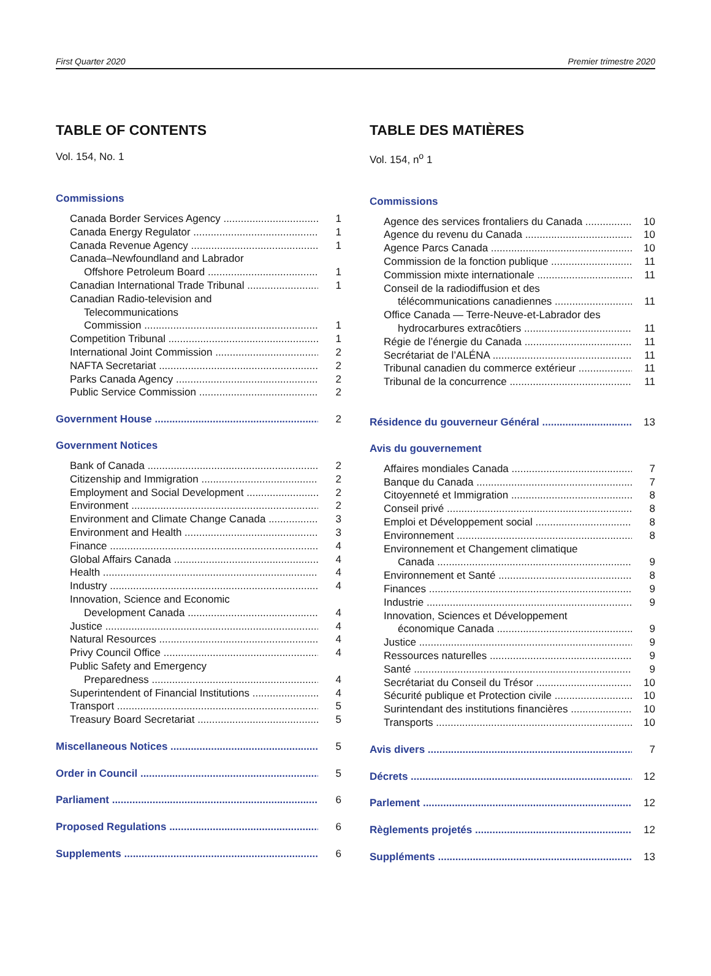First Quarter 2020 Premier trimestre 2020
TABLE OF CONTENTS
Vol. 154, No. 1
Commissions
Canada Border Services Agency 1
Canada Energy Regulator 1
Canada Revenue Agency 1
Canada–Newfoundland and Labrador
Offshore Petroleum Board 1
Canadian International Trade Tribunal 1
Canadian Radio-television and
Telecommunications
Commission 1
Competition Tribunal 1
International Joint Commission 2
NAFTA Secretariat 2
Parks Canada Agency 2
Public Service Commission 2
Government House 2
Government Notices
Bank of Canada 2
Citizenship and Immigration 2
Employment and Social Development 2
Environment 2
Environment and Climate Change Canada 3
Environment and Health 3
Finance 4
Global Affairs Canada 4
Health 4
Industry 4
Innovation, Science and Economic
Development Canada 4
Justice 4
Natural Resources 4
Privy Council Office 4
Public Safety and Emergency
Preparedness 4
Superintendent of Financial Institutions 4
Transport 5
Treasury Board Secretariat 5
Miscellaneous Notices 5
Order in Council 5
Parliament 6
Proposed Regulations 6
Supplements 6
TABLE DES MATIÈRES
Vol. 154, n<sup>o</sup> 1
Commissions
Agence des services frontaliers du Canada 10
Agence du revenu du Canada 10
Agence Parcs Canada 10
Commission de la fonction publique 11
Commission mixte internationale 11
Conseil de la radiodiffusion et des
télécommunications canadiennes 11
Office Canada — Terre-Neuve-et-Labrador des
hydrocarbures extracôtiers 11
Régie de l’énergie du Canada 11
Secrétariat de l’ALÉNA 11
Tribunal canadien du commerce extérieur 11
Tribunal de la concurrence 11
Résidence du gouverneur Général 13
Avis du gouvernement
Affaires mondiales Canada 7
Banque du Canada 7
Citoyenneté et Immigration 8
Conseil privé 8
Emploi et Développement social 8
Environnement 8
Environnement et Changement climatique
Canada 9
Environnement et Santé 8
Finances 9
Industrie 9
Innovation, Sciences et Développement
économique Canada 9
Justice 9
Ressources naturelles 9
Santé 9
Secrétariat du Conseil du Trésor 10
Sécurité publique et Protection civile 10
Surintendant des institutions financières 10
Transports 10
Avis divers 7
Décrets 12
Parlement 12
Règlements projetés 12
Suppléments 13